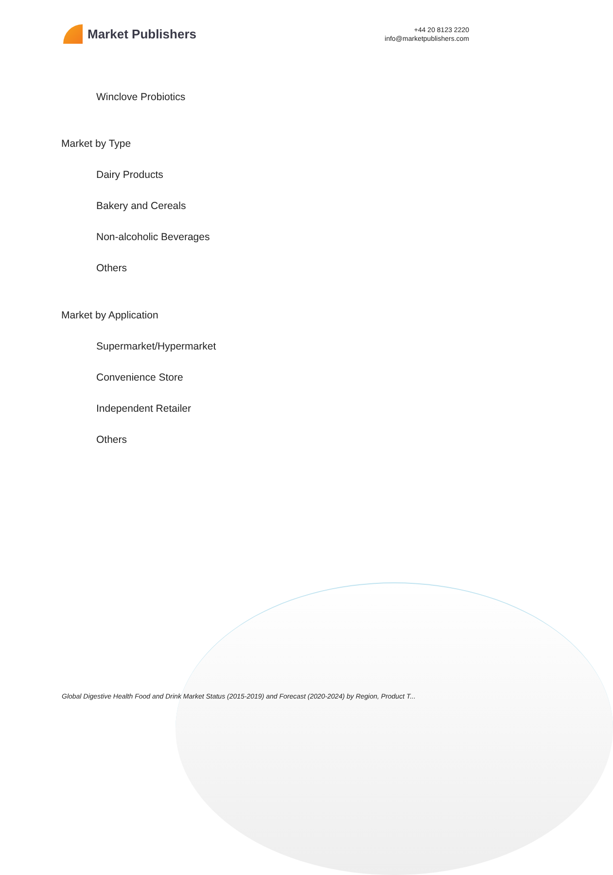Market Publishers
+44 20 8123 2220
info@marketpublishers.com
Winclove Probiotics
Market by Type
Dairy Products
Bakery and Cereals
Non-alcoholic Beverages
Others
Market by Application
Supermarket/Hypermarket
Convenience Store
Independent Retailer
Others
Global Digestive Health Food and Drink Market Status (2015-2019) and Forecast (2020-2024) by Region, Product T...